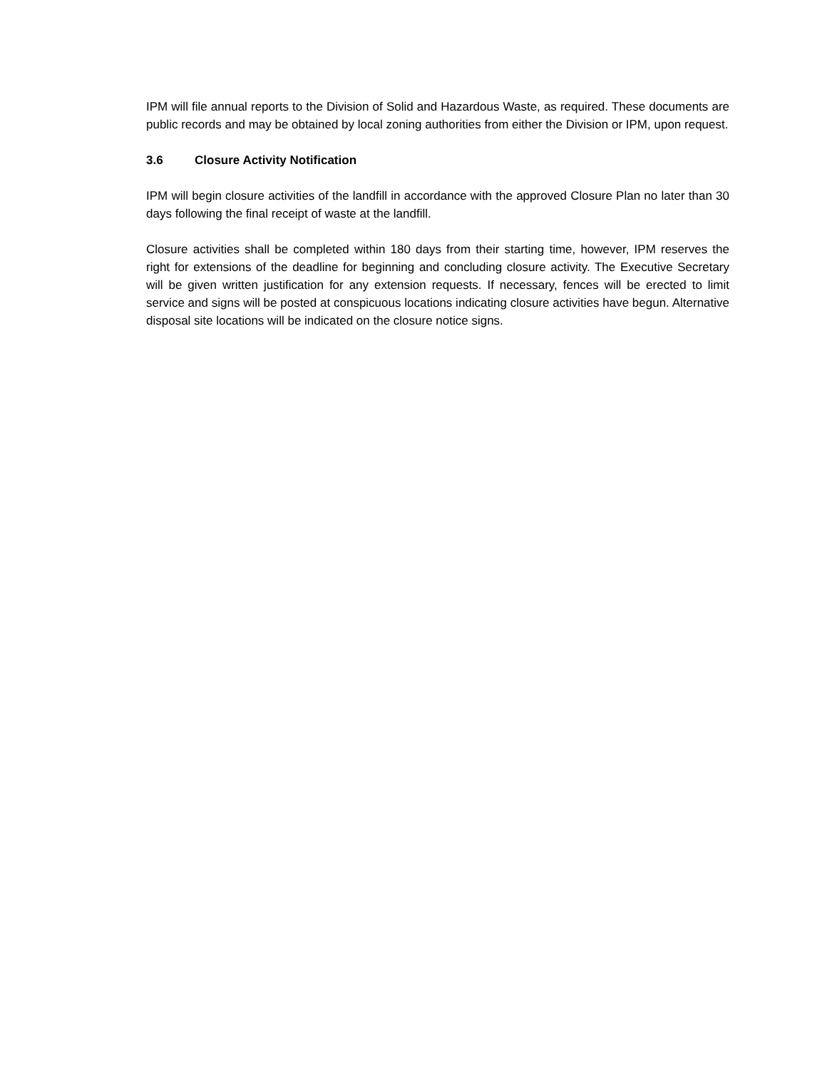IPM will file annual reports to the Division of Solid and Hazardous Waste, as required. These documents are public records and may be obtained by local zoning authorities from either the Division or IPM, upon request.
3.6 Closure Activity Notification
IPM will begin closure activities of the landfill in accordance with the approved Closure Plan no later than 30 days following the final receipt of waste at the landfill.
Closure activities shall be completed within 180 days from their starting time, however, IPM reserves the right for extensions of the deadline for beginning and concluding closure activity. The Executive Secretary will be given written justification for any extension requests. If necessary, fences will be erected to limit service and signs will be posted at conspicuous locations indicating closure activities have begun. Alternative disposal site locations will be indicated on the closure notice signs.